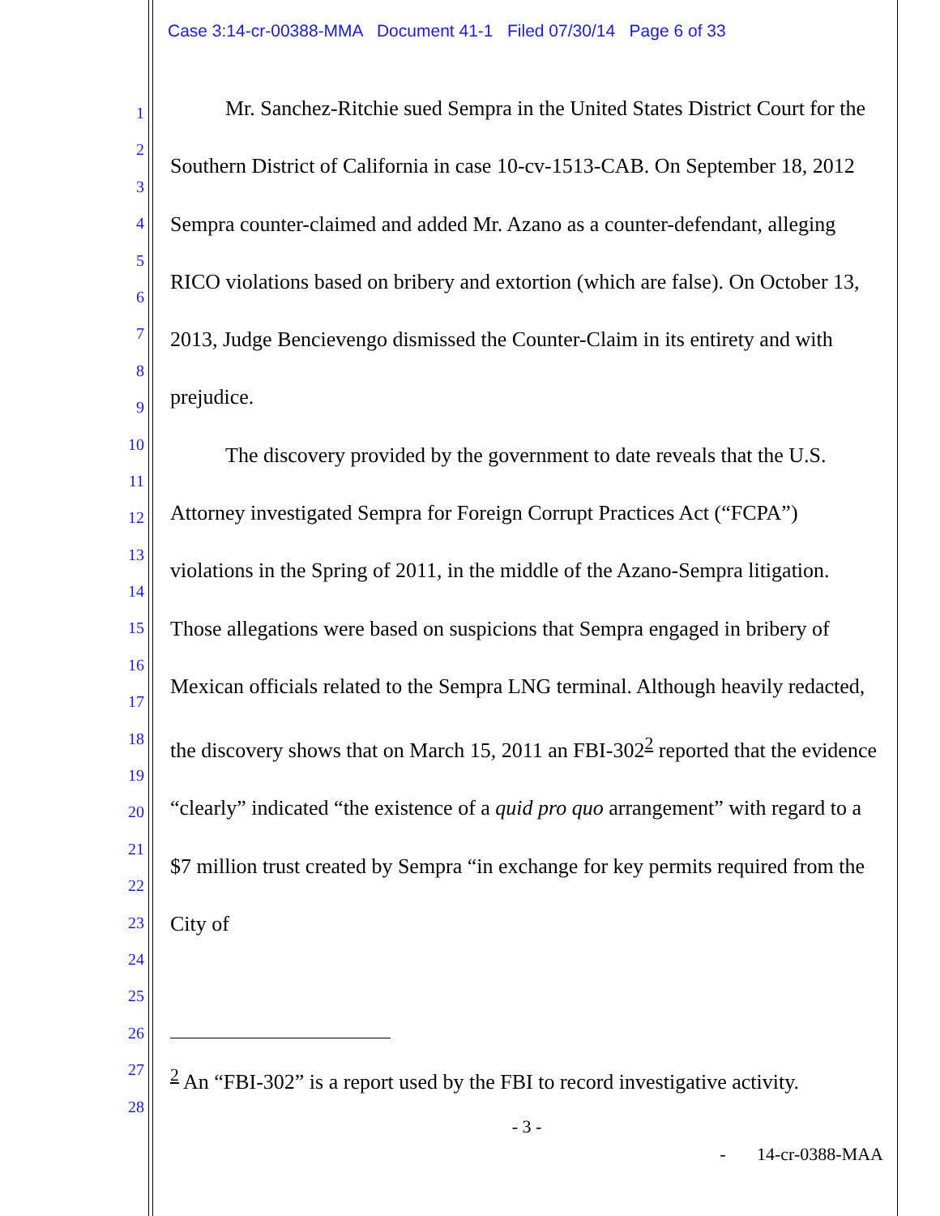Case 3:14-cr-00388-MMA Document 41-1 Filed 07/30/14 Page 6 of 33
1
2
3
4
5
6
7
8
9
10
11
12
13
14
15
16
17
18
19
20
21
22
23
24
25
26
27
28
Mr. Sanchez-Ritchie sued Sempra in the United States District Court for the Southern District of California in case 10-cv-1513-CAB. On September 18, 2012 Sempra counter-claimed and added Mr. Azano as a counter-defendant, alleging RICO violations based on bribery and extortion (which are false). On October 13, 2013, Judge Bencievengo dismissed the Counter-Claim in its entirety and with prejudice.
The discovery provided by the government to date reveals that the U.S. Attorney investigated Sempra for Foreign Corrupt Practices Act (“FCPA”) violations in the Spring of 2011, in the middle of the Azano-Sempra litigation. Those allegations were based on suspicions that Sempra engaged in bribery of Mexican officials related to the Sempra LNG terminal. Although heavily redacted, the discovery shows that on March 15, 2011 an FBI-302<sup>2</sup> reported that the evidence “clearly” indicated “the existence of a quid pro quo arrangement” with regard to a $7 million trust created by Sempra “in exchange for key permits required from the City of
<sup>2</sup> An “FBI-302” is a report used by the FBI to record investigative activity.
- 3 -
- 14-cr-0388-MAA